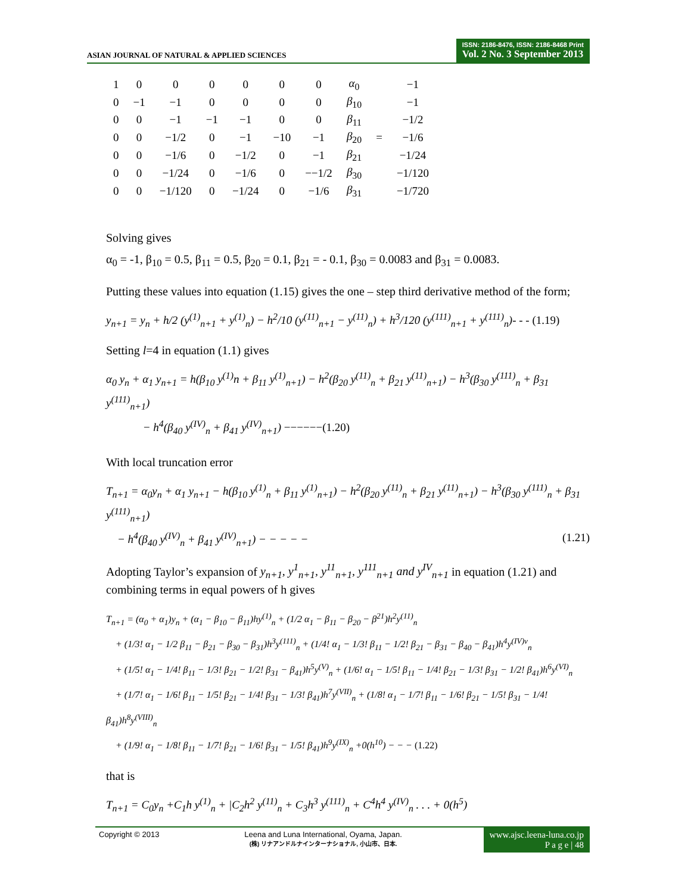ASIAN JOURNAL OF NATURAL & APPLIED SCIENCES
ISSN: 2186-8476, ISSN: 2186-8468 Print
Vol. 2 No. 3 September 2013
| 1 | 0 | 0 | 0 | 0 | 0 | 0 | α<sub>0</sub> | | −1 |
| 0 | −1 | −1 | 0 | 0 | 0 | 0 | β<sub>10</sub> | | −1 |
| 0 | 0 | −1 | −1 | −1 | 0 | 0 | β<sub>11</sub> | | −1/2 |
| 0 | 0 | −1/2 | 0 | −1 | −10 | −1 | β<sub>20</sub> | = | −1/6 |
| 0 | 0 | −1/6 | 0 | −1/2 | 0 | −1 | β<sub>21</sub> | | −1/24 |
| 0 | 0 | −1/24 | 0 | −1/6 | 0 | −−1/2 | β<sub>30</sub> | | −1/120 |
| 0 | 0 | −1/120 | 0 | −1/24 | 0 | −1/6 | β<sub>31</sub> | | −1/720 |
Solving gives
α<sub>0</sub> = -1, β<sub>10</sub> = 0.5, β<sub>11</sub> = 0.5, β<sub>20</sub> = 0.1, β<sub>21</sub> = - 0.1, β<sub>30</sub> = 0.0083 and β<sub>31</sub> = 0.0083.
Putting these values into equation (1.15) gives the one – step third derivative method of the form;
y<sub>n+1</sub> = y<sub>n</sub> + h/2 (y<sup>(1)</sup><sub>n+1</sub> + y<sup>(1)</sup><sub>n</sub>) − h<sup>2</sup>/10 (y<sup>(11)</sup><sub>n+1</sub> − y<sup>(11)</sup><sub>n</sub>) + h<sup>3</sup>/120 (y<sup>(111)</sup><sub>n+1</sub> + y<sup>(111)</sup><sub>n</sub>)- - - (1.19)
Setting l=4 in equation (1.1) gives
α<sub>0</sub> y<sub>n</sub> + α<sub>1</sub> y<sub>n+1</sub> = h(β<sub>10</sub> y<sup>(1)</sup>n + β<sub>11</sub> y<sup>(1)</sup><sub>n+1</sub>) − h<sup>2</sup>(β<sub>20</sub> y<sup>(11)</sup><sub>n</sub> + β<sub>21</sub> y<sup>(11)</sup><sub>n+1</sub>) − h<sup>3</sup>(β<sub>30</sub> y<sup>(111)</sup><sub>n</sub> + β<sub>31</sub> y<sup>(111)</sup><sub>n+1</sub>)
− h<sup>4</sup>(β<sub>40</sub> y<sup>(IV)</sup><sub>n</sub> + β<sub>41</sub> y<sup>(IV)</sup><sub>n+1</sub>) −−−−−−(1.20)
With local truncation error
T<sub>n+1</sub> = α<sub>0</sub>y<sub>n</sub> + α<sub>1</sub> y<sub>n+1</sub> − h(β<sub>10</sub> y<sup>(1)</sup><sub>n</sub> + β<sub>11</sub> y<sup>(1)</sup><sub>n+1</sub>) − h<sup>2</sup>(β<sub>20</sub> y<sup>(11)</sup><sub>n</sub> + β<sub>21</sub> y<sup>(11)</sup><sub>n+1</sub>) − h<sup>3</sup>(β<sub>30</sub> y<sup>(111)</sup><sub>n</sub> + β<sub>31</sub> y<sup>(111)</sup><sub>n+1</sub>)
− h<sup>4</sup>(β<sub>40</sub> y<sup>(IV)</sup><sub>n</sub> + β<sub>41</sub> y<sup>(IV)</sup><sub>n+1</sub>) − − − − − (1.21)
Adopting Taylor’s expansion of y<sub>n+1</sub>, y<sup>1</sup><sub>n+1</sub>, y<sup>11</sup><sub>n+1</sub>, y<sup>111</sup><sub>n+1</sub> and y<sup>IV</sup><sub>n+1</sub> in equation (1.21) and combining terms in equal powers of h gives
T<sub>n+1</sub> = (α<sub>0</sub> + α<sub>1</sub>)y<sub>n</sub> + (α<sub>1</sub> − β<sub>10</sub> − β<sub>11</sub>)hy<sup>(1)</sup><sub>n</sub> + (1/2 α<sub>1</sub> − β<sub>11</sub> − β<sub>20</sub> − β<sup>21</sup>)h<sup>2</sup>y<sup>(11)</sup><sub>n</sub>
+ (1/3! α<sub>1</sub> − 1/2 β<sub>11</sub> − β<sub>21</sub> − β<sub>30</sub> − β<sub>31</sub>)h<sup>3</sup>y<sup>(111)</sup><sub>n</sub> + (1/4! α<sub>1</sub> − 1/3! β<sub>11</sub> − 1/2! β<sub>21</sub> − β<sub>31</sub> − β<sub>40</sub> − β<sub>41</sub>)h<sup>4</sup>y<sup>(IV)v</sup><sub>n</sub>
+ (1/5! α<sub>1</sub> − 1/4! β<sub>11</sub> − 1/3! β<sub>21</sub> − 1/2! β<sub>31</sub> − β<sub>41</sub>)h<sup>5</sup>y<sup>(V)</sup><sub>n</sub> + (1/6! α<sub>1</sub> − 1/5! β<sub>11</sub> − 1/4! β<sub>21</sub> − 1/3! β<sub>31</sub> − 1/2! β<sub>41</sub>)h<sup>6</sup>y<sup>(VI)</sup><sub>n</sub>
+ (1/7! α<sub>1</sub> − 1/6! β<sub>11</sub> − 1/5! β<sub>21</sub> − 1/4! β<sub>31</sub> − 1/3! β<sub>41</sub>)h<sup>7</sup>y<sup>(VII)</sup><sub>n</sub> + (1/8! α<sub>1</sub> − 1/7! β<sub>11</sub> − 1/6! β<sub>21</sub> − 1/5! β<sub>31</sub> − 1/4! β<sub>41</sub>)h<sup>8</sup>y<sup>(VIII)</sup><sub>n</sub>
+ (1/9! α<sub>1</sub> − 1/8! β<sub>11</sub> − 1/7! β<sub>21</sub> − 1/6! β<sub>31</sub> − 1/5! β<sub>41</sub>)h<sup>9</sup>y<sup>(IX)</sup><sub>n</sub> +0(h<sup>10</sup>) − − − (1.22)
that is
T<sub>n+1</sub> = C<sub>0</sub>y<sub>n</sub> +C<sub>1</sub>h y<sup>(1)</sup><sub>n</sub> + |C<sub>2</sub>h<sup>2</sup> y<sup>(11)</sup><sub>n</sub> + C<sub>3</sub>h<sup>3</sup> y<sup>(111)</sup><sub>n</sub> + C<sup>4</sup>h<sup>4</sup> y<sup>(IV)</sup><sub>n</sub> . . . + 0(h<sup>5</sup>)
Copyright © 2013 Leena and Luna International, Oyama, Japan.
(株) リナアンドルナインターナショナル, 小山市、日本.
www.ajsc.leena-luna.co.jp
P a g e | 48